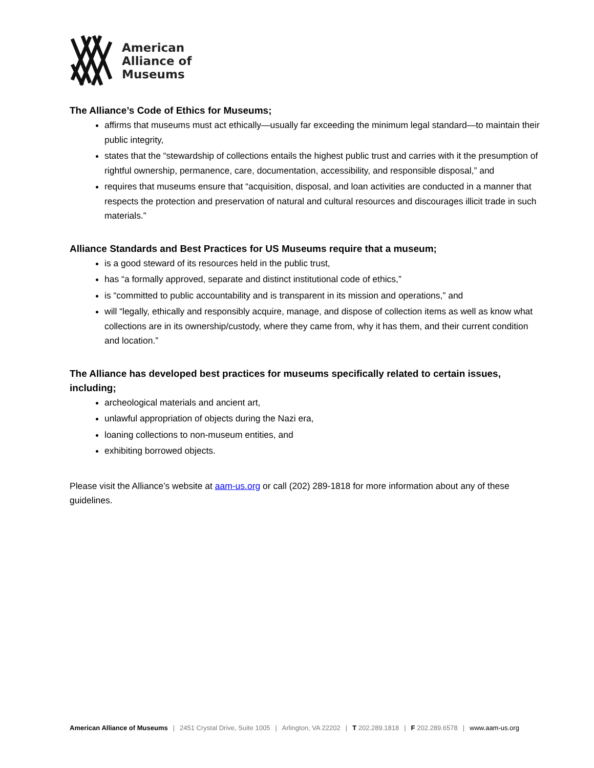American
Alliance of
Museums
The Alliance’s Code of Ethics for Museums;
affirms that museums must act ethically—usually far exceeding the minimum legal standard—to maintain their public integrity,
states that the “stewardship of collections entails the highest public trust and carries with it the presumption of rightful ownership, permanence, care, documentation, accessibility, and responsible disposal,” and
requires that museums ensure that “acquisition, disposal, and loan activities are conducted in a manner that respects the protection and preservation of natural and cultural resources and discourages illicit trade in such materials.”
Alliance Standards and Best Practices for US Museums require that a museum;
is a good steward of its resources held in the public trust,
has “a formally approved, separate and distinct institutional code of ethics,”
is “committed to public accountability and is transparent in its mission and operations,” and
will “legally, ethically and responsibly acquire, manage, and dispose of collection items as well as know what collections are in its ownership/custody, where they came from, why it has them, and their current condition and location.”
The Alliance has developed best practices for museums specifically related to certain issues, including;
archeological materials and ancient art,
unlawful appropriation of objects during the Nazi era,
loaning collections to non-museum entities, and
exhibiting borrowed objects.
Please visit the Alliance’s website at aam-us.org or call (202) 289-1818 for more information about any of these guidelines.
American Alliance of Museums | 2451 Crystal Drive, Suite 1005 | Arlington, VA 22202 | T 202.289.1818 | F 202.289.6578 | www.aam-us.org